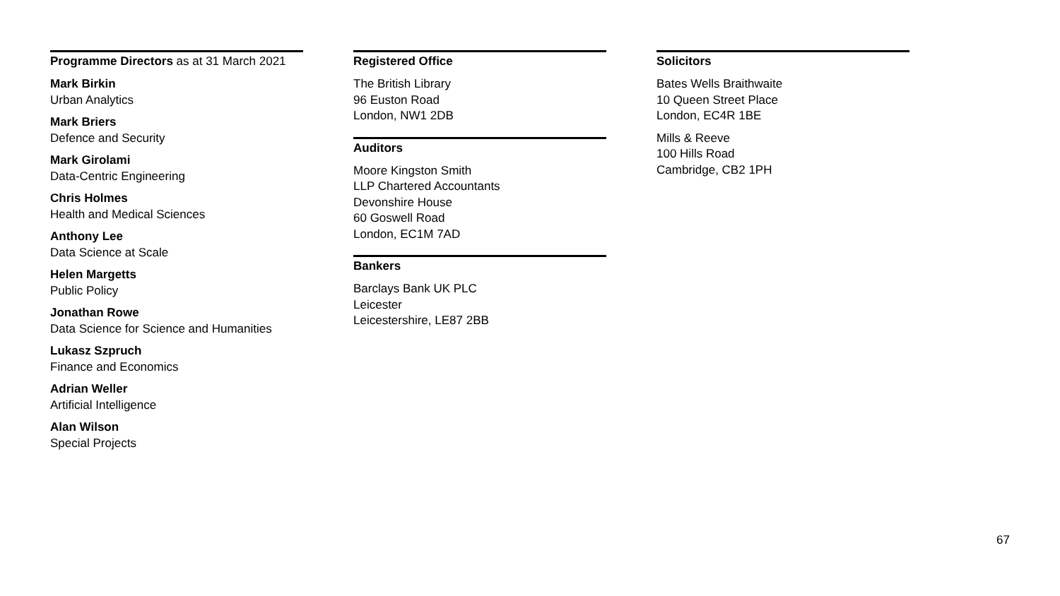Programme Directors as at 31 March 2021
Mark Birkin
Urban Analytics
Mark Briers
Defence and Security
Mark Girolami
Data-Centric Engineering
Chris Holmes
Health and Medical Sciences
Anthony Lee
Data Science at Scale
Helen Margetts
Public Policy
Jonathan Rowe
Data Science for Science and Humanities
Lukasz Szpruch
Finance and Economics
Adrian Weller
Artificial Intelligence
Alan Wilson
Special Projects
Registered Office
The British Library
96 Euston Road
London, NW1 2DB
Auditors
Moore Kingston Smith
LLP Chartered Accountants
Devonshire House
60 Goswell Road
London, EC1M 7AD
Bankers
Barclays Bank UK PLC
Leicester
Leicestershire, LE87 2BB
Solicitors
Bates Wells Braithwaite
10 Queen Street Place
London, EC4R 1BE
Mills & Reeve
100 Hills Road
Cambridge, CB2 1PH
67